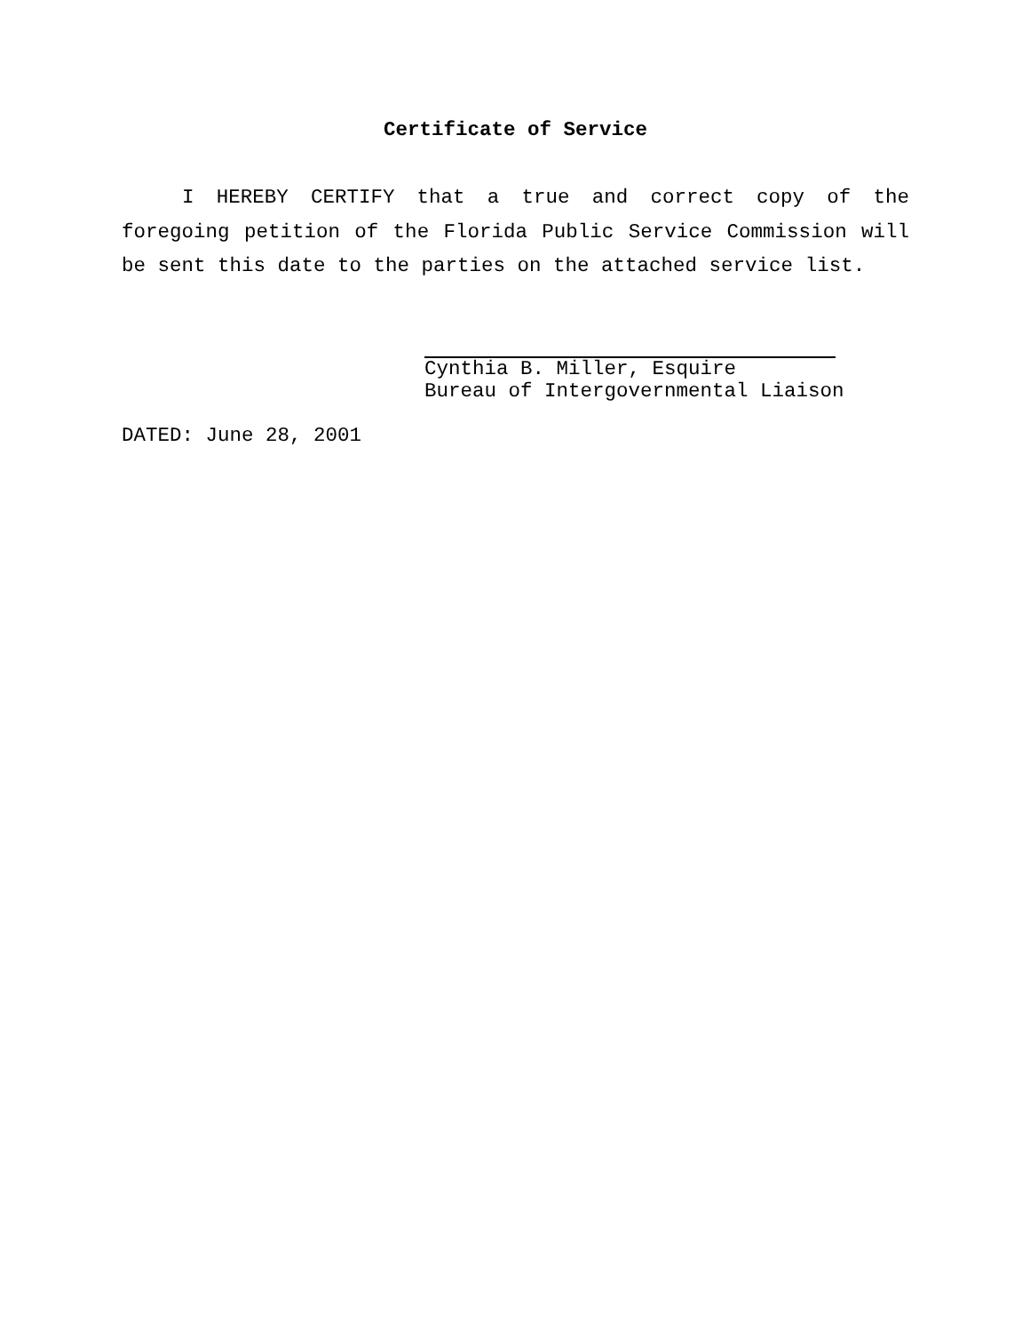Certificate of Service
I HEREBY CERTIFY that a true and correct copy of the foregoing petition of the Florida Public Service Commission will be sent this date to the parties on the attached service list.
Cynthia B. Miller, Esquire
Bureau of Intergovernmental Liaison
DATED: June 28, 2001